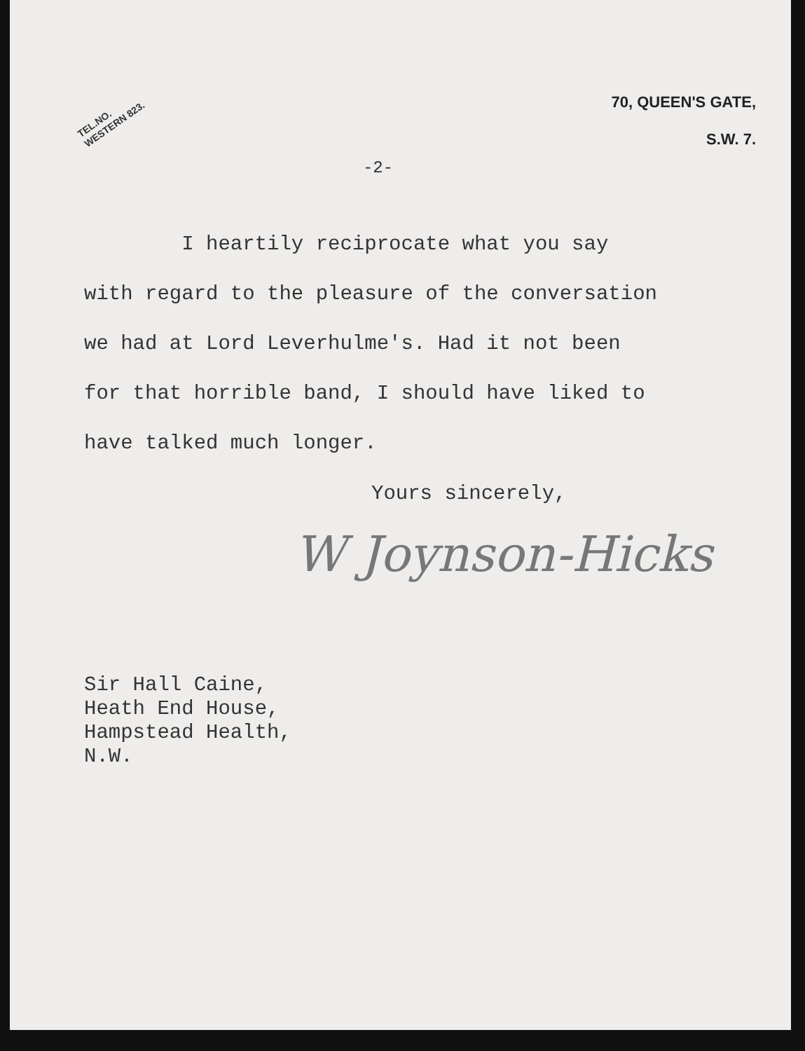TEL.NO.
WESTERN 823.
70, QUEEN'S GATE,
S.W. 7.
-2-
I heartily reciprocate what you say
with regard to the pleasure of the conversation
we had at Lord Leverhulme's. Had it not been
for that horrible band, I should have liked to
have talked much longer.
Yours sincerely,
W Joynson-Hicks
Sir Hall Caine,
Heath End House,
Hampstead Health,
N.W.